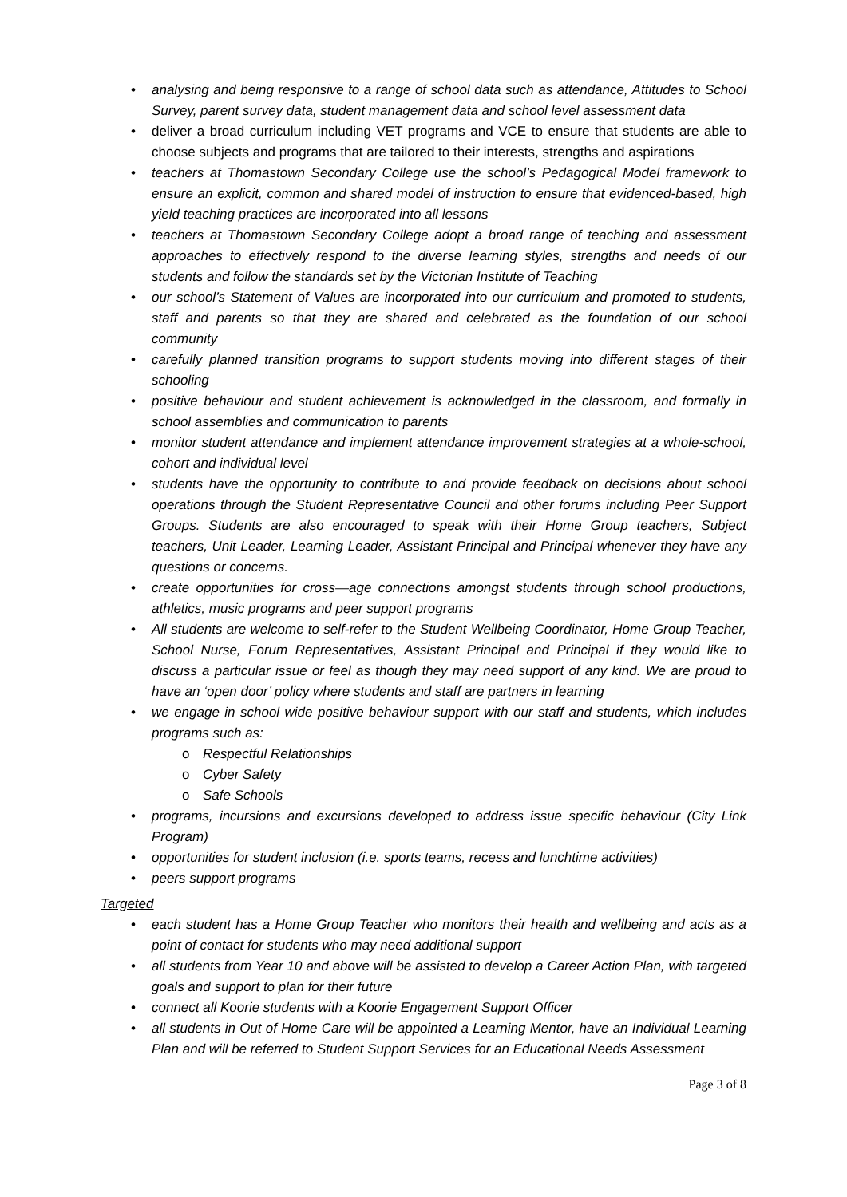• analysing and being responsive to a range of school data such as attendance, Attitudes to School Survey, parent survey data, student management data and school level assessment data
• deliver a broad curriculum including VET programs and VCE to ensure that students are able to choose subjects and programs that are tailored to their interests, strengths and aspirations
• teachers at Thomastown Secondary College use the school’s Pedagogical Model framework to ensure an explicit, common and shared model of instruction to ensure that evidenced-based, high yield teaching practices are incorporated into all lessons
• teachers at Thomastown Secondary College adopt a broad range of teaching and assessment approaches to effectively respond to the diverse learning styles, strengths and needs of our students and follow the standards set by the Victorian Institute of Teaching
• our school’s Statement of Values are incorporated into our curriculum and promoted to students, staff and parents so that they are shared and celebrated as the foundation of our school community
• carefully planned transition programs to support students moving into different stages of their schooling
• positive behaviour and student achievement is acknowledged in the classroom, and formally in school assemblies and communication to parents
• monitor student attendance and implement attendance improvement strategies at a whole-school, cohort and individual level
• students have the opportunity to contribute to and provide feedback on decisions about school operations through the Student Representative Council and other forums including Peer Support Groups. Students are also encouraged to speak with their Home Group teachers, Subject teachers, Unit Leader, Learning Leader, Assistant Principal and Principal whenever they have any questions or concerns.
• create opportunities for cross—age connections amongst students through school productions, athletics, music programs and peer support programs
• All students are welcome to self-refer to the Student Wellbeing Coordinator, Home Group Teacher, School Nurse, Forum Representatives, Assistant Principal and Principal if they would like to discuss a particular issue or feel as though they may need support of any kind. We are proud to have an ‘open door’ policy where students and staff are partners in learning
• we engage in school wide positive behaviour support with our staff and students, which includes programs such as:
o Respectful Relationships
o Cyber Safety
o Safe Schools
• programs, incursions and excursions developed to address issue specific behaviour (City Link Program)
• opportunities for student inclusion (i.e. sports teams, recess and lunchtime activities)
• peers support programs
Targeted
• each student has a Home Group Teacher who monitors their health and wellbeing and acts as a point of contact for students who may need additional support
• all students from Year 10 and above will be assisted to develop a Career Action Plan, with targeted goals and support to plan for their future
• connect all Koorie students with a Koorie Engagement Support Officer
• all students in Out of Home Care will be appointed a Learning Mentor, have an Individual Learning Plan and will be referred to Student Support Services for an Educational Needs Assessment
Page 3 of 8